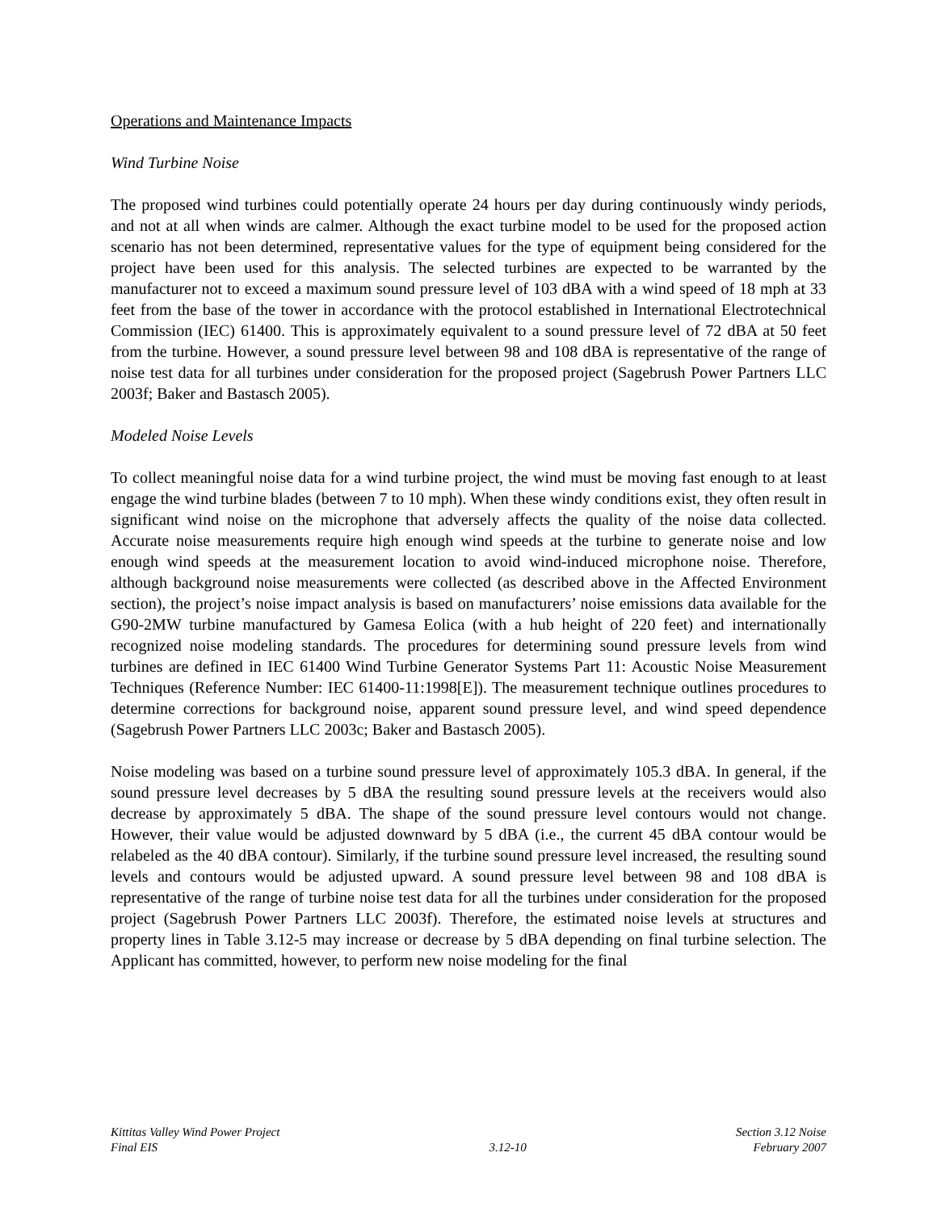Operations and Maintenance Impacts
Wind Turbine Noise
The proposed wind turbines could potentially operate 24 hours per day during continuously windy periods, and not at all when winds are calmer. Although the exact turbine model to be used for the proposed action scenario has not been determined, representative values for the type of equipment being considered for the project have been used for this analysis. The selected turbines are expected to be warranted by the manufacturer not to exceed a maximum sound pressure level of 103 dBA with a wind speed of 18 mph at 33 feet from the base of the tower in accordance with the protocol established in International Electrotechnical Commission (IEC) 61400. This is approximately equivalent to a sound pressure level of 72 dBA at 50 feet from the turbine. However, a sound pressure level between 98 and 108 dBA is representative of the range of noise test data for all turbines under consideration for the proposed project (Sagebrush Power Partners LLC 2003f; Baker and Bastasch 2005).
Modeled Noise Levels
To collect meaningful noise data for a wind turbine project, the wind must be moving fast enough to at least engage the wind turbine blades (between 7 to 10 mph). When these windy conditions exist, they often result in significant wind noise on the microphone that adversely affects the quality of the noise data collected. Accurate noise measurements require high enough wind speeds at the turbine to generate noise and low enough wind speeds at the measurement location to avoid wind-induced microphone noise. Therefore, although background noise measurements were collected (as described above in the Affected Environment section), the project’s noise impact analysis is based on manufacturers’ noise emissions data available for the G90-2MW turbine manufactured by Gamesa Eolica (with a hub height of 220 feet) and internationally recognized noise modeling standards. The procedures for determining sound pressure levels from wind turbines are defined in IEC 61400 Wind Turbine Generator Systems Part 11: Acoustic Noise Measurement Techniques (Reference Number: IEC 61400-11:1998[E]). The measurement technique outlines procedures to determine corrections for background noise, apparent sound pressure level, and wind speed dependence (Sagebrush Power Partners LLC 2003c; Baker and Bastasch 2005).
Noise modeling was based on a turbine sound pressure level of approximately 105.3 dBA. In general, if the sound pressure level decreases by 5 dBA the resulting sound pressure levels at the receivers would also decrease by approximately 5 dBA. The shape of the sound pressure level contours would not change. However, their value would be adjusted downward by 5 dBA (i.e., the current 45 dBA contour would be relabeled as the 40 dBA contour). Similarly, if the turbine sound pressure level increased, the resulting sound levels and contours would be adjusted upward. A sound pressure level between 98 and 108 dBA is representative of the range of turbine noise test data for all the turbines under consideration for the proposed project (Sagebrush Power Partners LLC 2003f). Therefore, the estimated noise levels at structures and property lines in Table 3.12-5 may increase or decrease by 5 dBA depending on final turbine selection. The Applicant has committed, however, to perform new noise modeling for the final
Kittitas Valley Wind Power Project
Final EIS
3.12-10
Section 3.12 Noise
February 2007